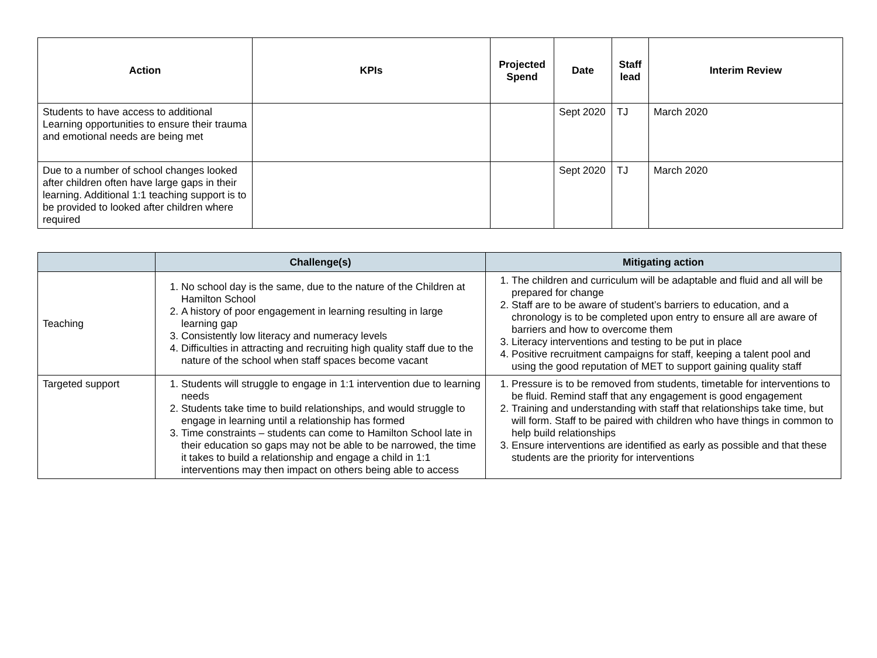| Action | KPIs | Projected Spend | Date | Staff lead | Interim Review |
| --- | --- | --- | --- | --- | --- |
| Students to have access to additional Learning opportunities to ensure their trauma and emotional needs are being met | | | Sept 2020 | TJ | March 2020 |
| Due to a number of school changes looked after children often have large gaps in their learning. Additional 1:1 teaching support is to be provided to looked after children where required | | | Sept 2020 | TJ | March 2020 |
| | Challenge(s) | Mitigating action |
| --- | --- | --- |
| Teaching | 1. No school day is the same, due to the nature of the Children at Hamilton School 2. A history of poor engagement in learning resulting in large learning gap 3. Consistently low literacy and numeracy levels 4. Difficulties in attracting and recruiting high quality staff due to the nature of the school when staff spaces become vacant | 1. The children and curriculum will be adaptable and fluid and all will be prepared for change 2. Staff are to be aware of student’s barriers to education, and a chronology is to be completed upon entry to ensure all are aware of barriers and how to overcome them 3. Literacy interventions and testing to be put in place 4. Positive recruitment campaigns for staff, keeping a talent pool and using the good reputation of MET to support gaining quality staff |
| Targeted support | 1. Students will struggle to engage in 1:1 intervention due to learning needs 2. Students take time to build relationships, and would struggle to engage in learning until a relationship has formed 3. Time constraints – students can come to Hamilton School late in their education so gaps may not be able to be narrowed, the time it takes to build a relationship and engage a child in 1:1 interventions may then impact on others being able to access | 1. Pressure is to be removed from students, timetable for interventions to be fluid. Remind staff that any engagement is good engagement 2. Training and understanding with staff that relationships take time, but will form. Staff to be paired with children who have things in common to help build relationships 3. Ensure interventions are identified as early as possible and that these students are the priority for interventions |